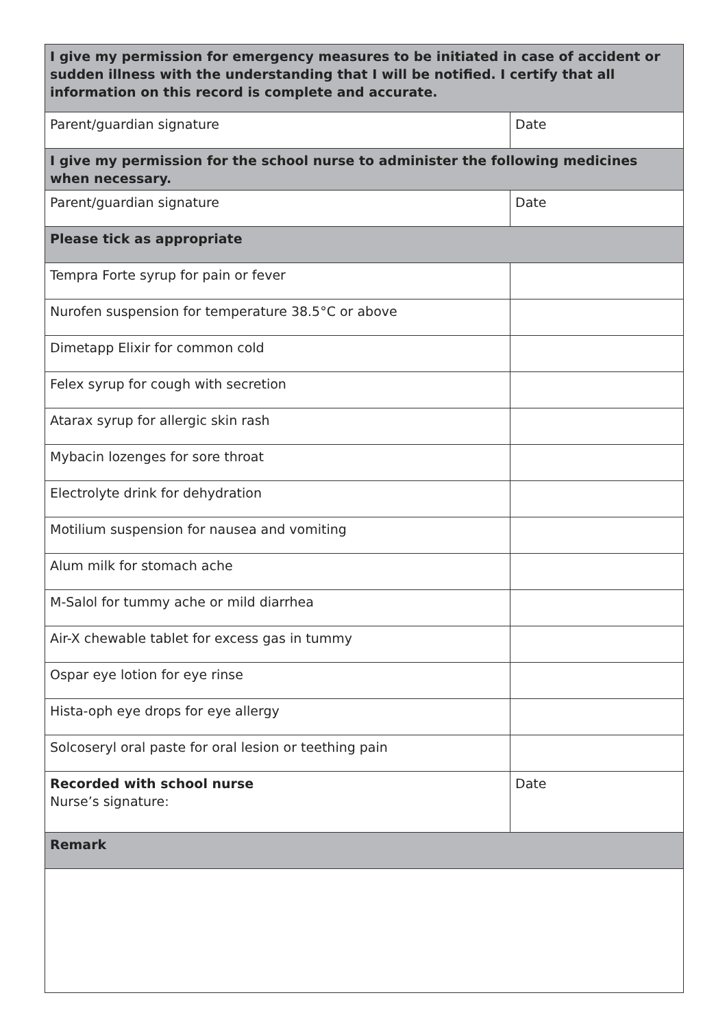| I give my permission for emergency measures to be initiated in case of accident or sudden illness with the understanding that I will be notified. I certify that all information on this record is complete and accurate. | |
| Parent/guardian signature | Date |
| I give my permission for the school nurse to administer the following medicines when necessary. | |
| Parent/guardian signature | Date |
| Please tick as appropriate | |
| Tempra Forte syrup for pain or fever | |
| Nurofen suspension for temperature 38.5°C or above | |
| Dimetapp Elixir for common cold | |
| Felex syrup for cough with secretion | |
| Atarax syrup for allergic skin rash | |
| Mybacin lozenges for sore throat | |
| Electrolyte drink for dehydration | |
| Motilium suspension for nausea and vomiting | |
| Alum milk for stomach ache | |
| M-Salol for tummy ache or mild diarrhea | |
| Air-X chewable tablet for excess gas in tummy | |
| Ospar eye lotion for eye rinse | |
| Hista-oph eye drops for eye allergy | |
| Solcoseryl oral paste for oral lesion or teething pain | |
| Recorded with school nurse Nurse’s signature: | Date |
| Remark | |